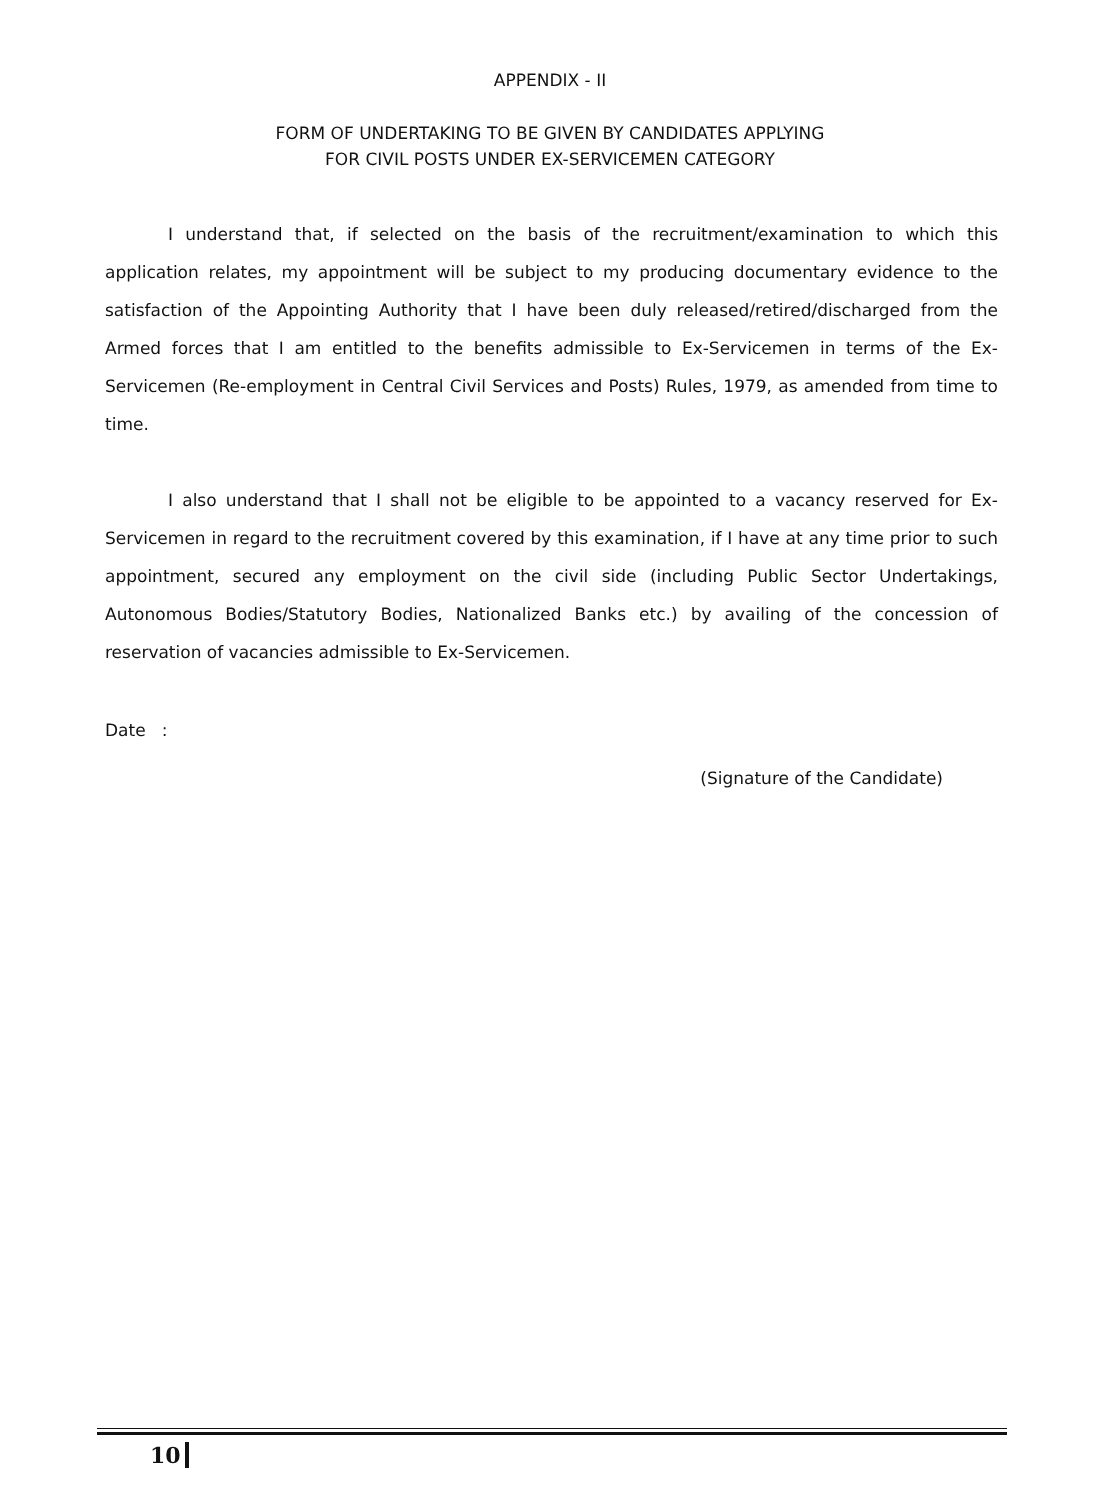APPENDIX - II
FORM OF UNDERTAKING TO BE GIVEN BY CANDIDATES APPLYING
FOR CIVIL POSTS UNDER EX-SERVICEMEN CATEGORY
I understand that, if selected on the basis of the recruitment/examination to which this application relates, my appointment will be subject to my producing documentary evidence to the satisfaction of the Appointing Authority that I have been duly released/retired/discharged from the Armed forces that I am entitled to the benefits admissible to Ex-Servicemen in terms of the Ex-Servicemen (Re-employment in Central Civil Services and Posts) Rules, 1979, as amended from time to time.
I also understand that I shall not be eligible to be appointed to a vacancy reserved for Ex-Servicemen in regard to the recruitment covered by this examination, if I have at any time prior to such appointment, secured any employment on the civil side (including Public Sector Undertakings, Autonomous Bodies/Statutory Bodies, Nationalized Banks etc.) by availing of the concession of reservation of vacancies admissible to Ex-Servicemen.
Date :
(Signature of the Candidate)
10